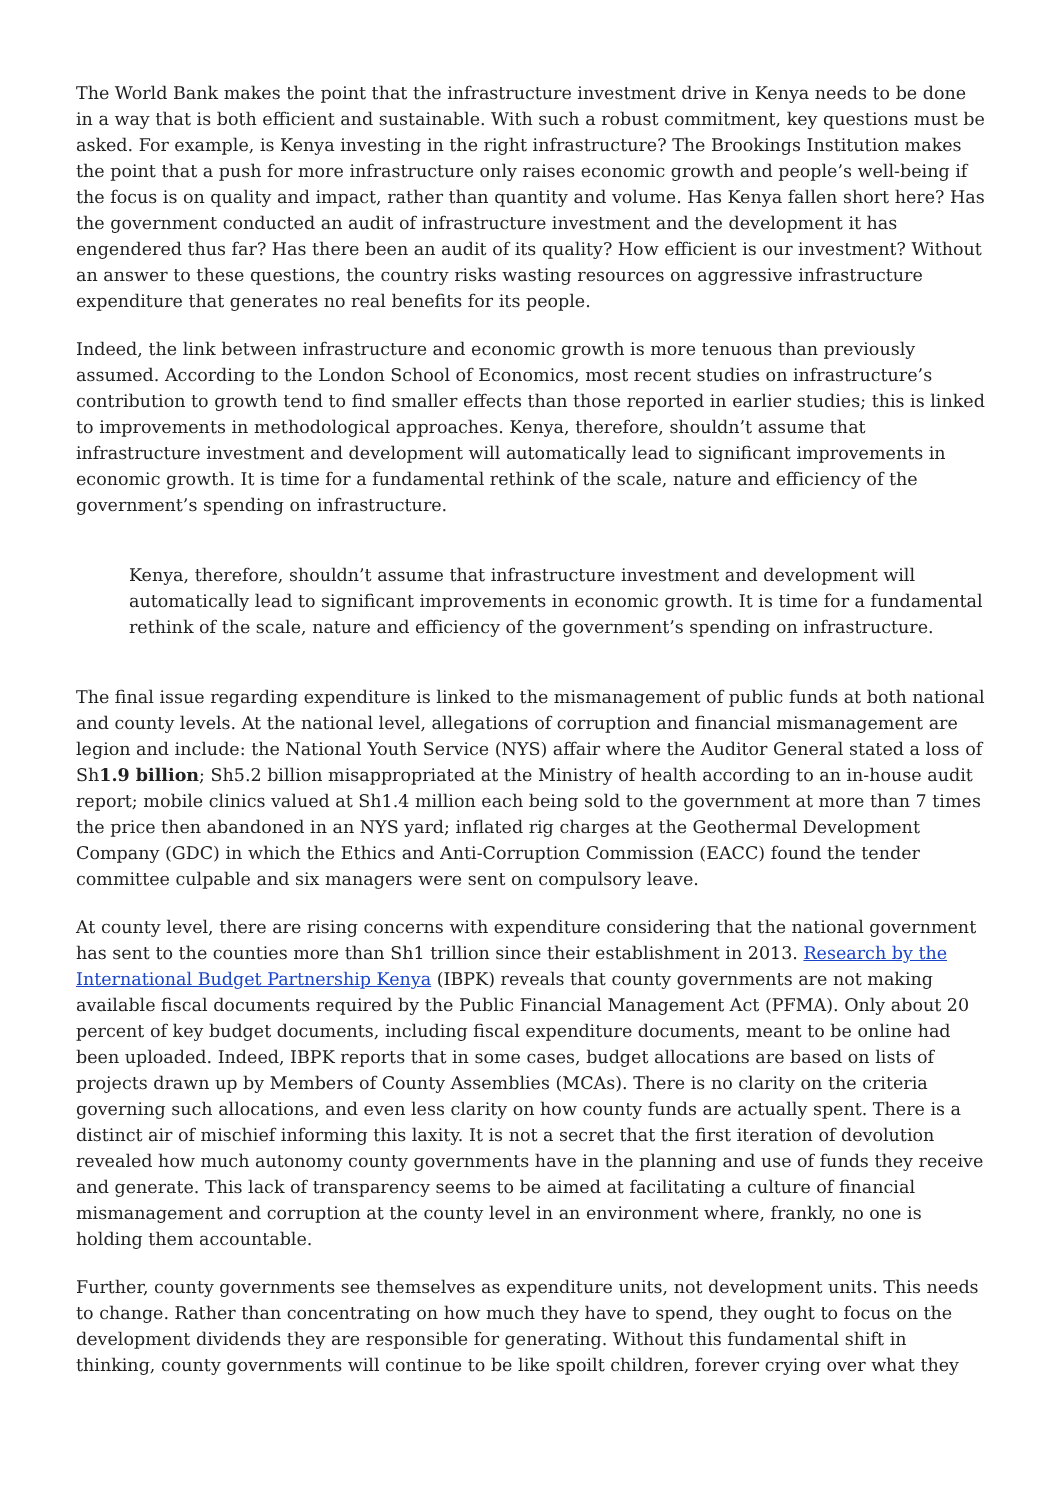The World Bank makes the point that the infrastructure investment drive in Kenya needs to be done in a way that is both efficient and sustainable. With such a robust commitment, key questions must be asked. For example, is Kenya investing in the right infrastructure? The Brookings Institution makes the point that a push for more infrastructure only raises economic growth and people’s well-being if the focus is on quality and impact, rather than quantity and volume. Has Kenya fallen short here? Has the government conducted an audit of infrastructure investment and the development it has engendered thus far? Has there been an audit of its quality? How efficient is our investment? Without an answer to these questions, the country risks wasting resources on aggressive infrastructure expenditure that generates no real benefits for its people.
Indeed, the link between infrastructure and economic growth is more tenuous than previously assumed. According to the London School of Economics, most recent studies on infrastructure’s contribution to growth tend to find smaller effects than those reported in earlier studies; this is linked to improvements in methodological approaches. Kenya, therefore, shouldn’t assume that infrastructure investment and development will automatically lead to significant improvements in economic growth. It is time for a fundamental rethink of the scale, nature and efficiency of the government’s spending on infrastructure.
Kenya, therefore, shouldn’t assume that infrastructure investment and development will automatically lead to significant improvements in economic growth. It is time for a fundamental rethink of the scale, nature and efficiency of the government’s spending on infrastructure.
The final issue regarding expenditure is linked to the mismanagement of public funds at both national and county levels. At the national level, allegations of corruption and financial mismanagement are legion and include: the National Youth Service (NYS) affair where the Auditor General stated a loss of Sh1.9 billion; Sh5.2 billion misappropriated at the Ministry of health according to an in-house audit report; mobile clinics valued at Sh1.4 million each being sold to the government at more than 7 times the price then abandoned in an NYS yard; inflated rig charges at the Geothermal Development Company (GDC) in which the Ethics and Anti-Corruption Commission (EACC) found the tender committee culpable and six managers were sent on compulsory leave.
At county level, there are rising concerns with expenditure considering that the national government has sent to the counties more than Sh1 trillion since their establishment in 2013. Research by the International Budget Partnership Kenya (IBPK) reveals that county governments are not making available fiscal documents required by the Public Financial Management Act (PFMA). Only about 20 percent of key budget documents, including fiscal expenditure documents, meant to be online had been uploaded. Indeed, IBPK reports that in some cases, budget allocations are based on lists of projects drawn up by Members of County Assemblies (MCAs). There is no clarity on the criteria governing such allocations, and even less clarity on how county funds are actually spent. There is a distinct air of mischief informing this laxity. It is not a secret that the first iteration of devolution revealed how much autonomy county governments have in the planning and use of funds they receive and generate. This lack of transparency seems to be aimed at facilitating a culture of financial mismanagement and corruption at the county level in an environment where, frankly, no one is holding them accountable.
Further, county governments see themselves as expenditure units, not development units. This needs to change. Rather than concentrating on how much they have to spend, they ought to focus on the development dividends they are responsible for generating. Without this fundamental shift in thinking, county governments will continue to be like spoilt children, forever crying over what they